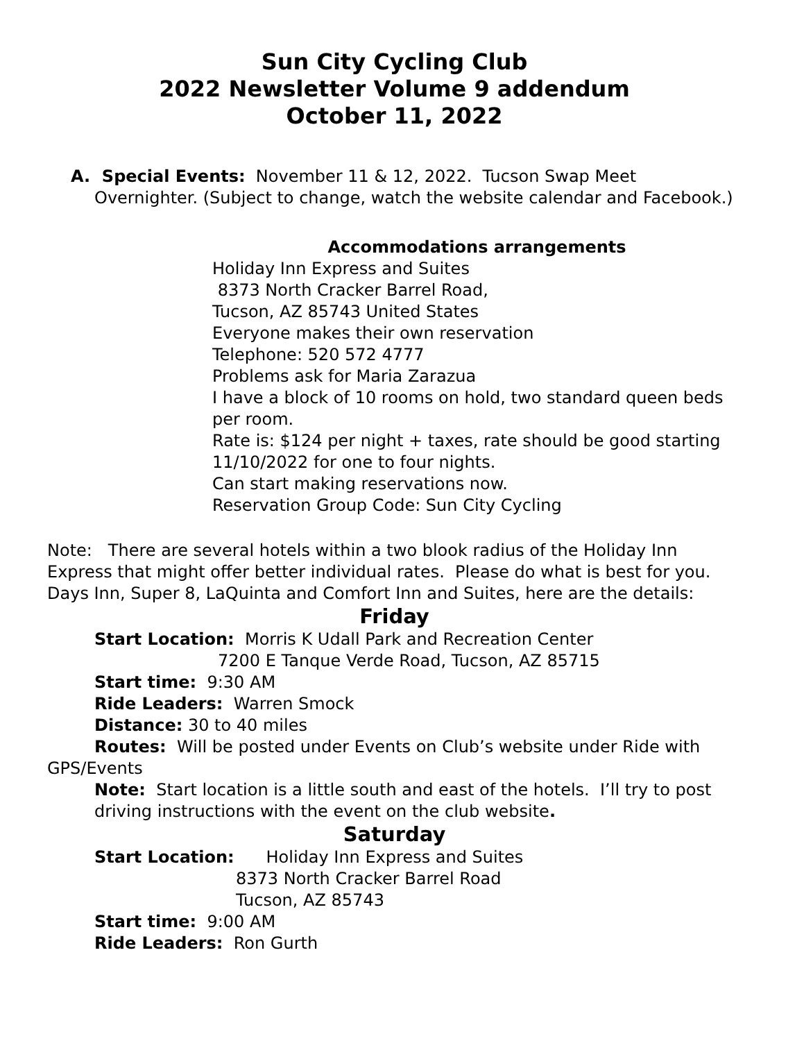Sun City Cycling Club
2022 Newsletter Volume 9 addendum
October 11, 2022
A. Special Events: November 11 & 12, 2022. Tucson Swap Meet Overnighter. (Subject to change, watch the website calendar and Facebook.)
Accommodations arrangements
Holiday Inn Express and Suites
8373 North Cracker Barrel Road,
Tucson, AZ 85743 United States
Everyone makes their own reservation
Telephone: 520 572 4777
Problems ask for Maria Zarazua
I have a block of 10 rooms on hold, two standard queen beds per room.
Rate is: $124 per night + taxes, rate should be good starting 11/10/2022 for one to four nights.
Can start making reservations now.
Reservation Group Code: Sun City Cycling
Note: There are several hotels within a two blook radius of the Holiday Inn Express that might offer better individual rates. Please do what is best for you. Days Inn, Super 8, LaQuinta and Comfort Inn and Suites, here are the details:
Friday
Start Location: Morris K Udall Park and Recreation Center
7200 E Tanque Verde Road, Tucson, AZ 85715
Start time: 9:30 AM
Ride Leaders: Warren Smock
Distance: 30 to 40 miles
Routes: Will be posted under Events on Club’s website under Ride with GPS/Events
Note: Start location is a little south and east of the hotels. I’ll try to post driving instructions with the event on the club website.
Saturday
Start Location: Holiday Inn Express and Suites
8373 North Cracker Barrel Road
Tucson, AZ 85743
Start time: 9:00 AM
Ride Leaders: Ron Gurth